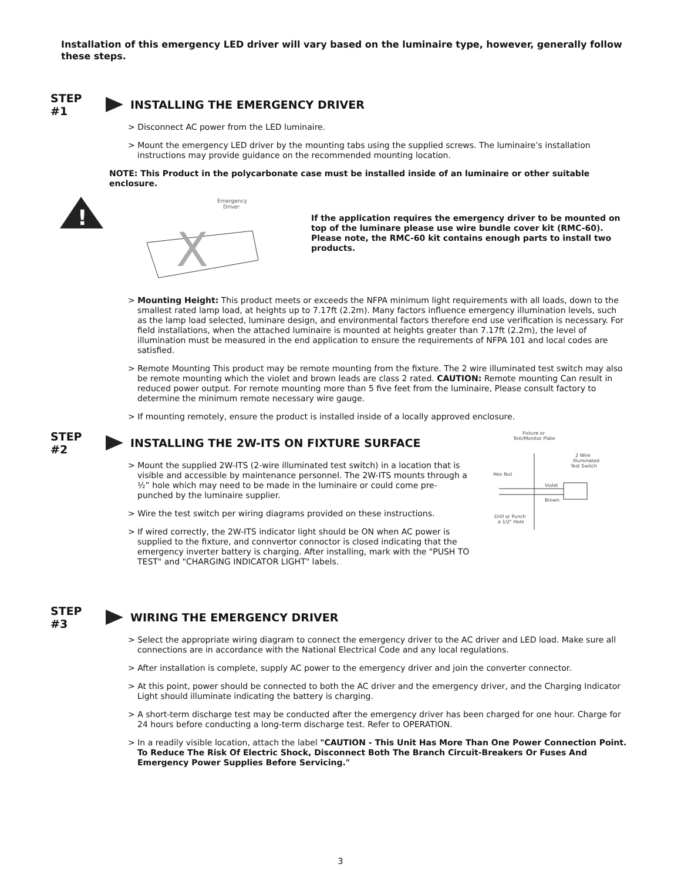Installation of this emergency LED driver will vary based on the luminaire type, however, generally follow these steps.
STEP #1
INSTALLING THE EMERGENCY DRIVER
> Disconnect AC power from the LED luminaire.
> Mount the emergency LED driver by the mounting tabs using the supplied screws. The luminaire’s installation instructions may provide guidance on the recommended mounting location.
NOTE: This Product in the polycarbonate case must be installed inside of an luminaire or other suitable enclosure.
!
Emergency
Driver
X
If the application requires the emergency driver to be mounted on top of the luminare please use wire bundle cover kit (RMC-60). Please note, the RMC-60 kit contains enough parts to install two products.
> Mounting Height: This product meets or exceeds the NFPA minimum light requirements with all loads, down to the smallest rated lamp load, at heights up to 7.17ft (2.2m). Many factors influence emergency illumination levels, such as the lamp load selected, luminare design, and environmental factors therefore end use verification is necessary. For field installations, when the attached luminaire is mounted at heights greater than 7.17ft (2.2m), the level of illumination must be measured in the end application to ensure the requirements of NFPA 101 and local codes are satisfied.
> Remote Mounting This product may be remote mounting from the fixture. The 2 wire illuminated test switch may also be remote mounting which the violet and brown leads are class 2 rated. CAUTION: Remote mounting Can result in reduced power output. For remote mounting more than 5 five feet from the luminaire, Please consult factory to determine the minimum remote necessary wire gauge.
> If mounting remotely, ensure the product is installed inside of a locally approved enclosure.
STEP #2
INSTALLING THE 2W-ITS ON FIXTURE SURFACE
> Mount the supplied 2W-ITS (2-wire illuminated test switch) in a location that is visible and accessible by maintenance personnel. The 2W-ITS mounts through a ½” hole which may need to be made in the luminaire or could come pre-punched by the luminaire supplier.
> Wire the test switch per wiring diagrams provided on these instructions.
> If wired correctly, the 2W-ITS indicator light should be ON when AC power is supplied to the fixture, and connvertor connoctor is closed indicating that the emergency inverter battery is charging. After installing, mark with the "PUSH TO TEST" and "CHARGING INDICATOR LIGHT" labels.
Fixture or
Test/Monitor Plate
2 Wire
Illuminated
Test Switch
Hex Nut
Violet
Brown
Drill or Punch
a 1/2" Hole
STEP #3 WIRING THE EMERGENCY DRIVER
> Select the appropriate wiring diagram to connect the emergency driver to the AC driver and LED load. Make sure all connections are in accordance with the National Electrical Code and any local regulations.
> After installation is complete, supply AC power to the emergency driver and join the converter connector.
> At this point, power should be connected to both the AC driver and the emergency driver, and the Charging Indicator Light should illuminate indicating the battery is charging.
> A short-term discharge test may be conducted after the emergency driver has been charged for one hour. Charge for 24 hours before conducting a long-term discharge test. Refer to OPERATION.
> In a readily visible location, attach the label "CAUTION - This Unit Has More Than One Power Connection Point. To Reduce The Risk Of Electric Shock, Disconnect Both The Branch Circuit-Breakers Or Fuses And Emergency Power Supplies Before Servicing."
3